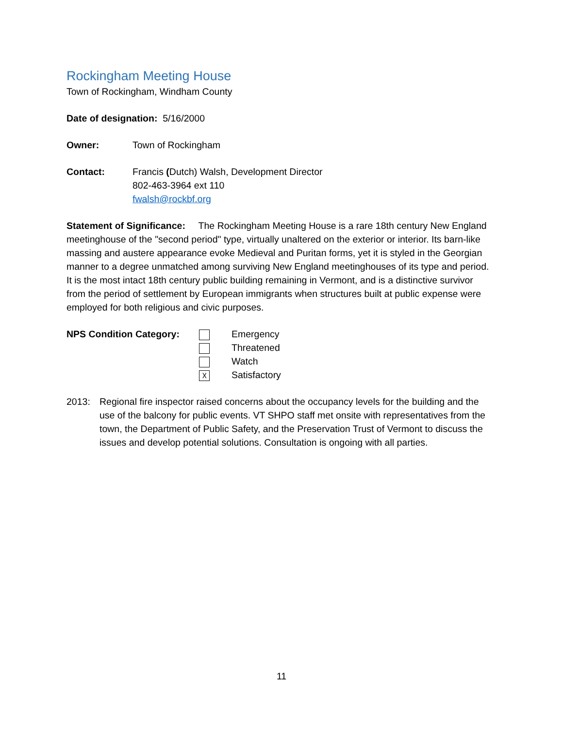Rockingham Meeting House
Town of Rockingham, Windham County
Date of designation: 5/16/2000
Owner: Town of Rockingham
Contact: Francis (Dutch) Walsh, Development Director
802-463-3964 ext 110
fwalsh@rockbf.org
Statement of Significance: The Rockingham Meeting House is a rare 18th century New England meetinghouse of the "second period" type, virtually unaltered on the exterior or interior. Its barn-like massing and austere appearance evoke Medieval and Puritan forms, yet it is styled in the Georgian manner to a degree unmatched among surviving New England meetinghouses of its type and period. It is the most intact 18th century public building remaining in Vermont, and is a distinctive survivor from the period of settlement by European immigrants when structures built at public expense were employed for both religious and civic purposes.
NPS Condition Category:
☓
Emergency
Threatened
Watch
Satisfactory
2013: Regional fire inspector raised concerns about the occupancy levels for the building and the use of the balcony for public events. VT SHPO staff met onsite with representatives from the town, the Department of Public Safety, and the Preservation Trust of Vermont to discuss the issues and develop potential solutions. Consultation is ongoing with all parties.
11